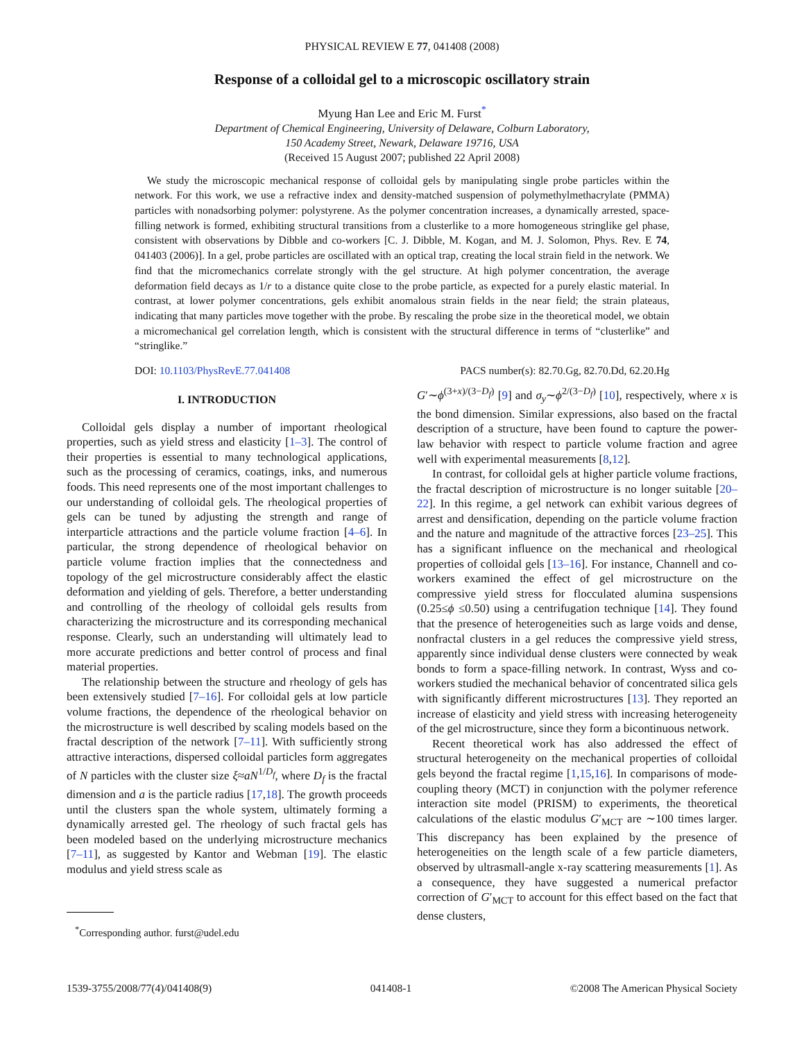PHYSICAL REVIEW E 77, 041408 (2008)
Response of a colloidal gel to a microscopic oscillatory strain
Myung Han Lee and Eric M. Furst<sup>*</sup>
Department of Chemical Engineering, University of Delaware, Colburn Laboratory,
150 Academy Street, Newark, Delaware 19716, USA
(Received 15 August 2007; published 22 April 2008)
We study the microscopic mechanical response of colloidal gels by manipulating single probe particles within the network. For this work, we use a refractive index and density-matched suspension of polymethylmethacrylate (PMMA) particles with nonadsorbing polymer: polystyrene. As the polymer concentration increases, a dynamically arrested, space-filling network is formed, exhibiting structural transitions from a clusterlike to a more homogeneous stringlike gel phase, consistent with observations by Dibble and co-workers [C. J. Dibble, M. Kogan, and M. J. Solomon, Phys. Rev. E 74, 041403 (2006)]. In a gel, probe particles are oscillated with an optical trap, creating the local strain field in the network. We find that the micromechanics correlate strongly with the gel structure. At high polymer concentration, the average deformation field decays as 1/r to a distance quite close to the probe particle, as expected for a purely elastic material. In contrast, at lower polymer concentrations, gels exhibit anomalous strain fields in the near field; the strain plateaus, indicating that many particles move together with the probe. By rescaling the probe size in the theoretical model, we obtain a micromechanical gel correlation length, which is consistent with the structural difference in terms of “clusterlike” and “stringlike.”
DOI: 10.1103/PhysRevE.77.041408 PACS number(s): 82.70.Gg, 82.70.Dd, 62.20.Hg
I. INTRODUCTION
Colloidal gels display a number of important rheological properties, such as yield stress and elasticity [1–3]. The control of their properties is essential to many technological applications, such as the processing of ceramics, coatings, inks, and numerous foods. This need represents one of the most important challenges to our understanding of colloidal gels. The rheological properties of gels can be tuned by adjusting the strength and range of interparticle attractions and the particle volume fraction [4–6]. In particular, the strong dependence of rheological behavior on particle volume fraction implies that the connectedness and topology of the gel microstructure considerably affect the elastic deformation and yielding of gels. Therefore, a better understanding and controlling of the rheology of colloidal gels results from characterizing the microstructure and its corresponding mechanical response. Clearly, such an understanding will ultimately lead to more accurate predictions and better control of process and final material properties.
The relationship between the structure and rheology of gels has been extensively studied [7–16]. For colloidal gels at low particle volume fractions, the dependence of the rheological behavior on the microstructure is well described by scaling models based on the fractal description of the network [7–11]. With sufficiently strong attractive interactions, dispersed colloidal particles form aggregates of N particles with the cluster size ξ≈aN<sup>1/D<sub>f</sub></sup>, where D<sub>f</sub> is the fractal dimension and a is the particle radius [17,18]. The growth proceeds until the clusters span the whole system, ultimately forming a dynamically arrested gel. The rheology of such fractal gels has been modeled based on the underlying microstructure mechanics [7–11], as suggested by Kantor and Webman [19]. The elastic modulus and yield stress scale as
<sup>*</sup> Corresponding author. furst@udel.edu
G′∼ϕ<sup>(3+x)/(3−D<sub>f</sub>)</sup> [9] and σ<sub>y</sub>∼ϕ<sup>2/(3−D<sub>f</sub>)</sup> [10], respectively, where x is the bond dimension. Similar expressions, also based on the fractal description of a structure, have been found to capture the power-law behavior with respect to particle volume fraction and agree well with experimental measurements [8,12].
In contrast, for colloidal gels at higher particle volume fractions, the fractal description of microstructure is no longer suitable [20–22]. In this regime, a gel network can exhibit various degrees of arrest and densification, depending on the particle volume fraction and the nature and magnitude of the attractive forces [23–25]. This has a significant influence on the mechanical and rheological properties of colloidal gels [13–16]. For instance, Channell and co-workers examined the effect of gel microstructure on the compressive yield stress for flocculated alumina suspensions (0.25≤ϕ ≤0.50) using a centrifugation technique [14]. They found that the presence of heterogeneities such as large voids and dense, nonfractal clusters in a gel reduces the compressive yield stress, apparently since individual dense clusters were connected by weak bonds to form a space-filling network. In contrast, Wyss and co-workers studied the mechanical behavior of concentrated silica gels with significantly different microstructures [13]. They reported an increase of elasticity and yield stress with increasing heterogeneity of the gel microstructure, since they form a bicontinuous network.
Recent theoretical work has also addressed the effect of structural heterogeneity on the mechanical properties of colloidal gels beyond the fractal regime [1,15,16]. In comparisons of mode-coupling theory (MCT) in conjunction with the polymer reference interaction site model (PRISM) to experiments, the theoretical calculations of the elastic modulus G′<sub>MCT</sub> are ∼100 times larger. This discrepancy has been explained by the presence of heterogeneities on the length scale of a few particle diameters, observed by ultrasmall-angle x-ray scattering measurements [1]. As a consequence, they have suggested a numerical prefactor correction of G′<sub>MCT</sub> to account for this effect based on the fact that dense clusters,
1539-3755/2008/77(4)/041408(9) 041408-1 ©2008 The American Physical Society